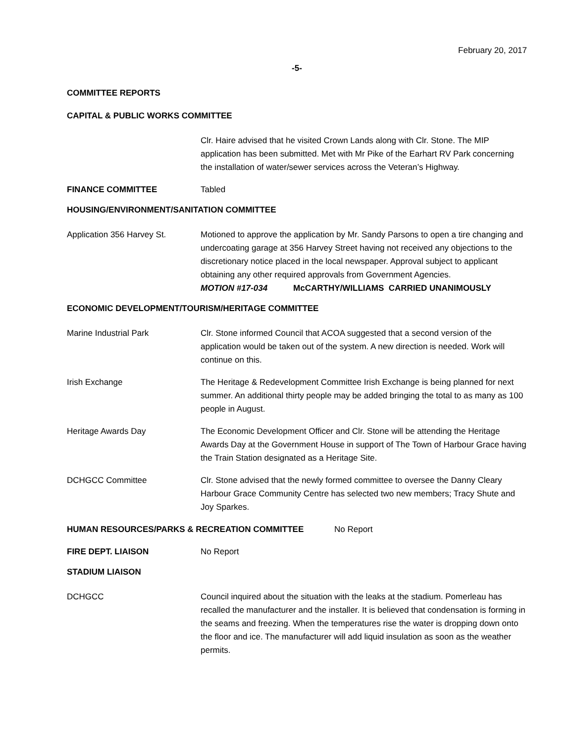February 20, 2017
-5-
COMMITTEE REPORTS
CAPITAL & PUBLIC WORKS COMMITTEE
Clr. Haire advised that he visited Crown Lands along with Clr. Stone. The MIP application has been submitted. Met with Mr Pike of the Earhart RV Park concerning the installation of water/sewer services across the Veteran’s Highway.
FINANCE COMMITTEE Tabled
HOUSING/ENVIRONMENT/SANITATION COMMITTEE
Application 356 Harvey St. Motioned to approve the application by Mr. Sandy Parsons to open a tire changing and undercoating garage at 356 Harvey Street having not received any objections to the discretionary notice placed in the local newspaper. Approval subject to applicant obtaining any other required approvals from Government Agencies.
MOTION #17-034 McCARTHY/WILLIAMS CARRIED UNANIMOUSLY
ECONOMIC DEVELOPMENT/TOURISM/HERITAGE COMMITTEE
Marine Industrial Park Clr. Stone informed Council that ACOA suggested that a second version of the application would be taken out of the system. A new direction is needed. Work will continue on this.
Irish Exchange The Heritage & Redevelopment Committee Irish Exchange is being planned for next summer. An additional thirty people may be added bringing the total to as many as 100 people in August.
Heritage Awards Day The Economic Development Officer and Clr. Stone will be attending the Heritage Awards Day at the Government House in support of The Town of Harbour Grace having the Train Station designated as a Heritage Site.
DCHGCC Committee Clr. Stone advised that the newly formed committee to oversee the Danny Cleary Harbour Grace Community Centre has selected two new members; Tracy Shute and Joy Sparkes.
HUMAN RESOURCES/PARKS & RECREATION COMMITTEE No Report
FIRE DEPT. LIAISON No Report
STADIUM LIAISON
DCHGCC Council inquired about the situation with the leaks at the stadium. Pomerleau has recalled the manufacturer and the installer. It is believed that condensation is forming in the seams and freezing. When the temperatures rise the water is dropping down onto the floor and ice. The manufacturer will add liquid insulation as soon as the weather permits.